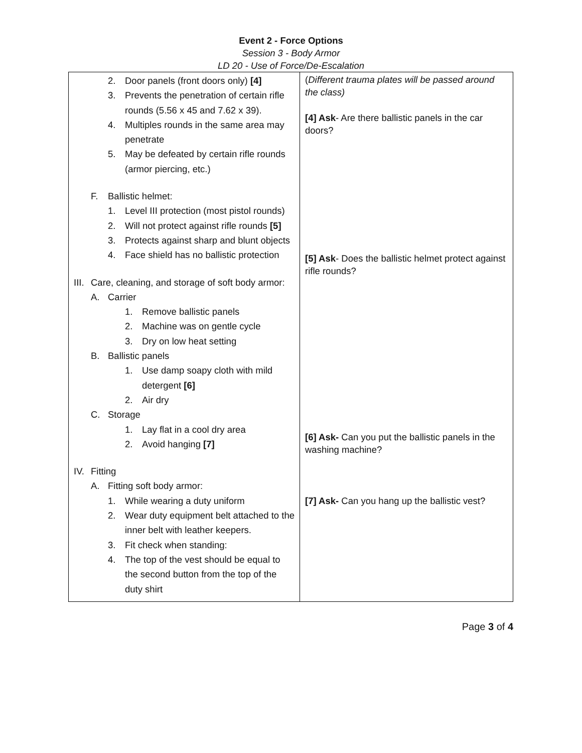Event 2 - Force Options
Session 3 - Body Armor
LD 20 - Use of Force/De-Escalation
| 2. Door panels (front doors only) [4] 3. Prevents the penetration of certain rifle rounds (5.56 x 45 and 7.62 x 39). 4. Multiples rounds in the same area may penetrate 5. May be defeated by certain rifle rounds (armor piercing, etc.) F. Ballistic helmet: 1. Level III protection (most pistol rounds) 2. Will not protect against rifle rounds [5] 3. Protects against sharp and blunt objects 4. Face shield has no ballistic protection III. Care, cleaning, and storage of soft body armor: A. Carrier 1. Remove ballistic panels 2. Machine was on gentle cycle 3. Dry on low heat setting B. Ballistic panels 1. Use damp soapy cloth with mild detergent [6] 2. Air dry C. Storage 1. Lay flat in a cool dry area 2. Avoid hanging [7] IV. Fitting A. Fitting soft body armor: 1. While wearing a duty uniform 2. Wear duty equipment belt attached to the inner belt with leather keepers. 3. Fit check when standing: 4. The top of the vest should be equal to the second button from the top of the duty shirt | ( Different trauma plates will be passed around the class) [4] Ask - Are there ballistic panels in the car doors? [5] Ask - Does the ballistic helmet protect against rifle rounds? [6] Ask- Can you put the ballistic panels in the washing machine? [7] Ask- Can you hang up the ballistic vest? |
Page 3 of 4